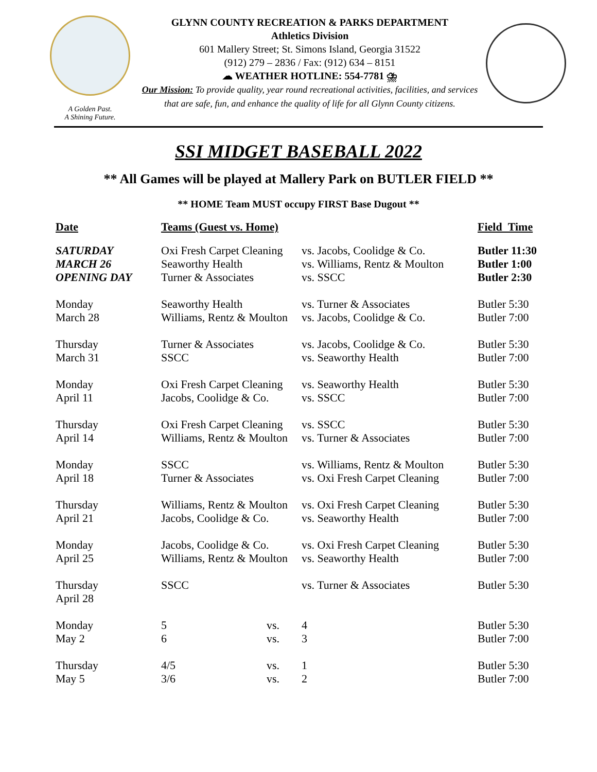A Golden Past.
A Shining Future.
GLYNN COUNTY RECREATION & PARKS DEPARTMENT
Athletics Division
601 Mallery Street; St. Simons Island, Georgia 31522
(912) 279 – 2836 / Fax: (912) 634 – 8151
☁ WEATHER HOTLINE: 554-7781 ⛈
Our Mission: To provide quality, year round recreational activities, facilities, and services that are safe, fun, and enhance the quality of life for all Glynn County citizens.
SSI MIDGET BASEBALL 2022
** All Games will be played at Mallery Park on BUTLER FIELD **
** HOME Team MUST occupy FIRST Base Dugout **
| Date | Teams (Guest vs. Home) | | | Field Time |
| --- | --- | --- | --- | --- |
| SATURDAY | Oxi Fresh Carpet Cleaning | | vs. Jacobs, Coolidge & Co. | Butler 11:30 |
| MARCH 26 | Seaworthy Health | | vs. Williams, Rentz & Moulton | Butler 1:00 |
| OPENING DAY | Turner & Associates | | vs. SSCC | Butler 2:30 |
| Monday | Seaworthy Health | | vs. Turner & Associates | Butler 5:30 |
| March 28 | Williams, Rentz & Moulton | | vs. Jacobs, Coolidge & Co. | Butler 7:00 |
| Thursday | Turner & Associates | | vs. Jacobs, Coolidge & Co. | Butler 5:30 |
| March 31 | SSCC | | vs. Seaworthy Health | Butler 7:00 |
| Monday | Oxi Fresh Carpet Cleaning | | vs. Seaworthy Health | Butler 5:30 |
| April 11 | Jacobs, Coolidge & Co. | | vs. SSCC | Butler 7:00 |
| Thursday | Oxi Fresh Carpet Cleaning | | vs. SSCC | Butler 5:30 |
| April 14 | Williams, Rentz & Moulton | | vs. Turner & Associates | Butler 7:00 |
| Monday | SSCC | | vs. Williams, Rentz & Moulton | Butler 5:30 |
| April 18 | Turner & Associates | | vs. Oxi Fresh Carpet Cleaning | Butler 7:00 |
| Thursday | Williams, Rentz & Moulton | | vs. Oxi Fresh Carpet Cleaning | Butler 5:30 |
| April 21 | Jacobs, Coolidge & Co. | | vs. Seaworthy Health | Butler 7:00 |
| Monday | Jacobs, Coolidge & Co. | | vs. Oxi Fresh Carpet Cleaning | Butler 5:30 |
| April 25 | Williams, Rentz & Moulton | | vs. Seaworthy Health | Butler 7:00 |
| Thursday April 28 | SSCC | | vs. Turner & Associates | Butler 5:30 |
| Monday | 5 | vs. | 4 | Butler 5:30 |
| May 2 | 6 | vs. | 3 | Butler 7:00 |
| Thursday | 4/5 | vs. | 1 | Butler 5:30 |
| May 5 | 3/6 | vs. | 2 | Butler 7:00 |